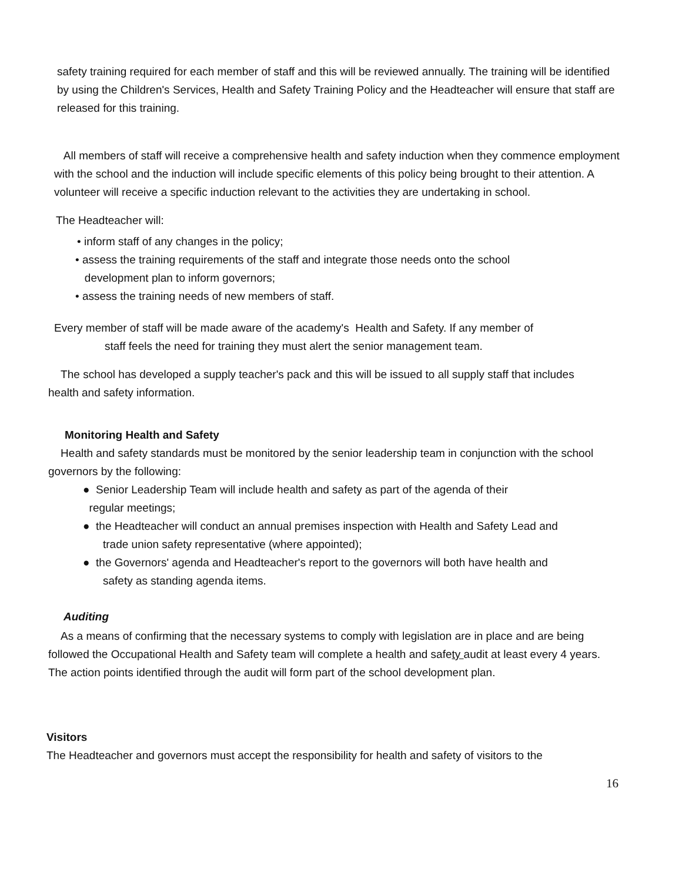safety training required for each member of staff and this will be reviewed annually. The training will be identified by using the Children's Services, Health and Safety Training Policy and the Headteacher will ensure that staff are released for this training.
All members of staff will receive a comprehensive health and safety induction when they commence employment with the school and the induction will include specific elements of this policy being brought to their attention. A volunteer will receive a specific induction relevant to the activities they are undertaking in school.
The Headteacher will:
• inform staff of any changes in the policy;
• assess the training requirements of the staff and integrate those needs onto the school
development plan to inform governors;
• assess the training needs of new members of staff.
Every member of staff will be made aware of the academy's Health and Safety. If any member of
staff feels the need for training they must alert the senior management team.
The school has developed a supply teacher's pack and this will be issued to all supply staff that includes health and safety information.
Monitoring Health and Safety
Health and safety standards must be monitored by the senior leadership team in conjunction with the school governors by the following:
● Senior Leadership Team will include health and safety as part of the agenda of their
regular meetings;
● the Headteacher will conduct an annual premises inspection with Health and Safety Lead and
trade union safety representative (where appointed);
● the Governors' agenda and Headteacher's report to the governors will both have health and
safety as standing agenda items.
Auditing
As a means of confirming that the necessary systems to comply with legislation are in place and are being followed the Occupational Health and Safety team will complete a health and safety audit at least every 4 years. The action points identified through the audit will form part of the school development plan.
Visitors
The Headteacher and governors must accept the responsibility for health and safety of visitors to the
16